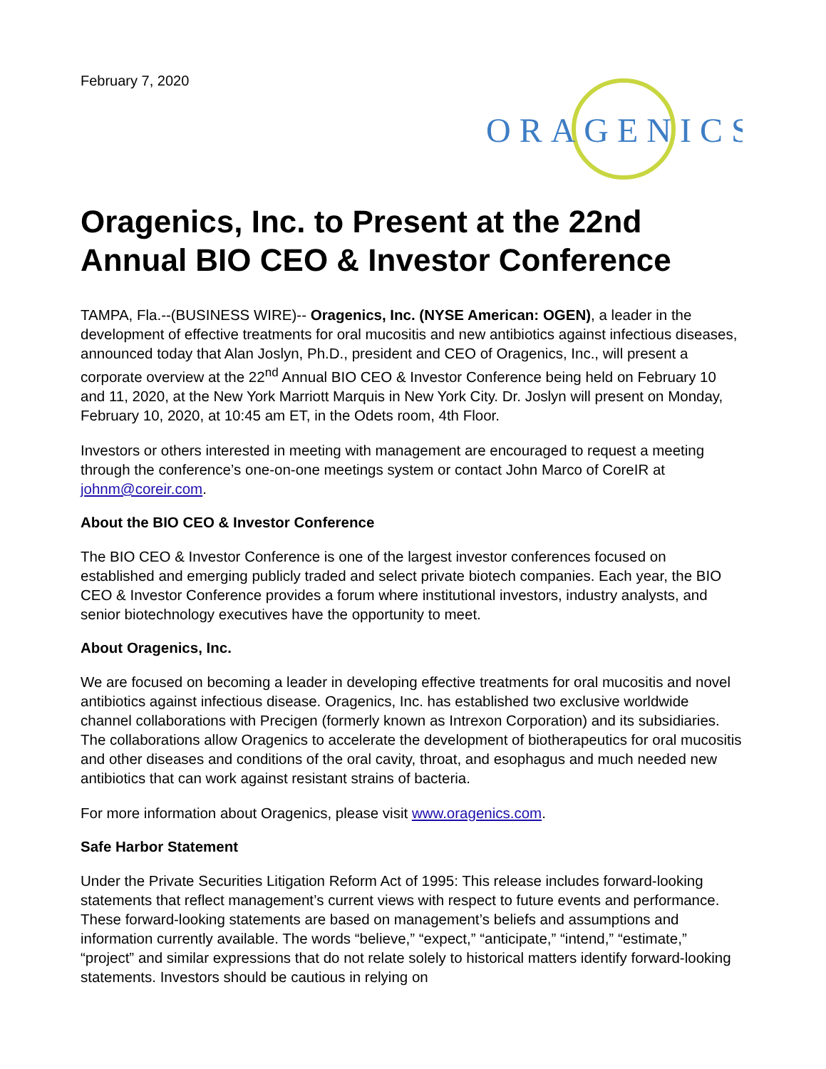February 7, 2020
ORAGENICS
Oragenics, Inc. to Present at the 22nd Annual BIO CEO & Investor Conference
TAMPA, Fla.--(BUSINESS WIRE)-- Oragenics, Inc. (NYSE American: OGEN), a leader in the development of effective treatments for oral mucositis and new antibiotics against infectious diseases, announced today that Alan Joslyn, Ph.D., president and CEO of Oragenics, Inc., will present a corporate overview at the 22<sup>nd</sup> Annual BIO CEO & Investor Conference being held on February 10 and 11, 2020, at the New York Marriott Marquis in New York City. Dr. Joslyn will present on Monday, February 10, 2020, at 10:45 am ET, in the Odets room, 4th Floor.
Investors or others interested in meeting with management are encouraged to request a meeting through the conference’s one-on-one meetings system or contact John Marco of CoreIR at johnm@coreir.com.
About the BIO CEO & Investor Conference
The BIO CEO & Investor Conference is one of the largest investor conferences focused on established and emerging publicly traded and select private biotech companies. Each year, the BIO CEO & Investor Conference provides a forum where institutional investors, industry analysts, and senior biotechnology executives have the opportunity to meet.
About Oragenics, Inc.
We are focused on becoming a leader in developing effective treatments for oral mucositis and novel antibiotics against infectious disease. Oragenics, Inc. has established two exclusive worldwide channel collaborations with Precigen (formerly known as Intrexon Corporation) and its subsidiaries. The collaborations allow Oragenics to accelerate the development of biotherapeutics for oral mucositis and other diseases and conditions of the oral cavity, throat, and esophagus and much needed new antibiotics that can work against resistant strains of bacteria.
For more information about Oragenics, please visit www.oragenics.com.
Safe Harbor Statement
Under the Private Securities Litigation Reform Act of 1995: This release includes forward-looking statements that reflect management’s current views with respect to future events and performance. These forward-looking statements are based on management’s beliefs and assumptions and information currently available. The words “believe,” “expect,” “anticipate,” “intend,” “estimate,” “project” and similar expressions that do not relate solely to historical matters identify forward-looking statements. Investors should be cautious in relying on